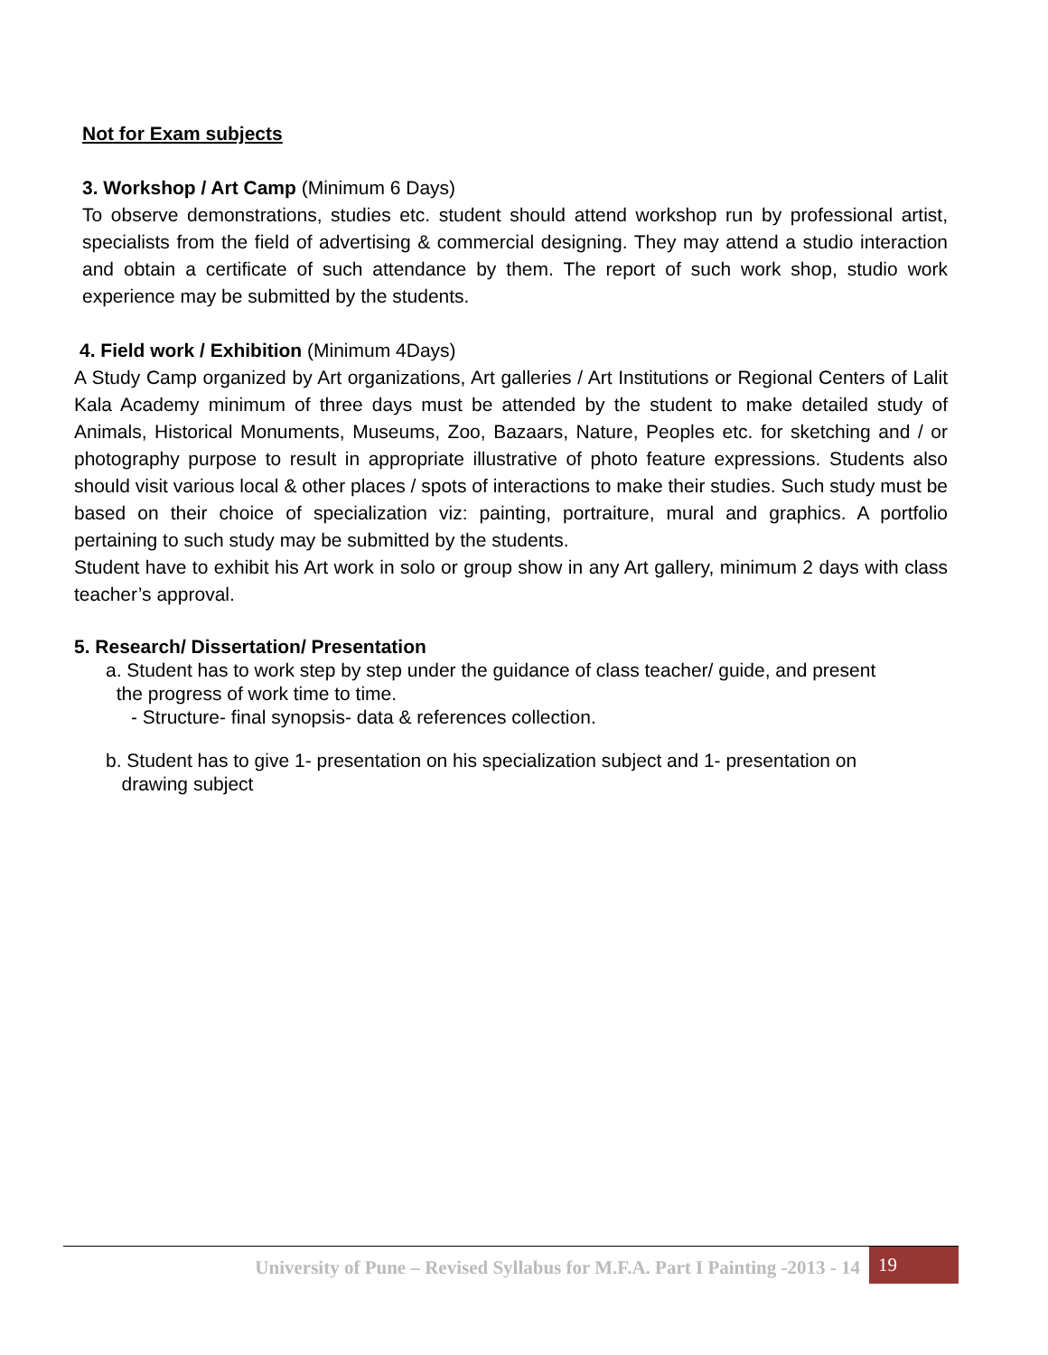Not for Exam subjects
3. Workshop / Art Camp (Minimum 6 Days)
To observe demonstrations, studies etc. student should attend workshop run by professional artist, specialists from the field of advertising & commercial designing. They may attend a studio interaction and obtain a certificate of such attendance by them. The report of such work shop, studio work experience may be submitted by the students.
4. Field work / Exhibition (Minimum 4Days)
A Study Camp organized by Art organizations, Art galleries / Art Institutions or Regional Centers of Lalit Kala Academy minimum of three days must be attended by the student to make detailed study of Animals, Historical Monuments, Museums, Zoo, Bazaars, Nature, Peoples etc. for sketching and / or photography purpose to result in appropriate illustrative of photo feature expressions. Students also should visit various local & other places / spots of interactions to make their studies. Such study must be based on their choice of specialization viz: painting, portraiture, mural and graphics. A portfolio pertaining to such study may be submitted by the students.
Student have to exhibit his Art work in solo or group show in any Art gallery, minimum 2 days with class teacher’s approval.
5. Research/ Dissertation/ Presentation
a. Student has to work step by step under the guidance of class teacher/ guide, and present
the progress of work time to time.
- Structure- final synopsis- data & references collection.
b. Student has to give 1- presentation on his specialization subject and 1- presentation on
drawing subject
University of Pune – Revised Syllabus for M.F.A. Part I Painting -2013 - 14 19